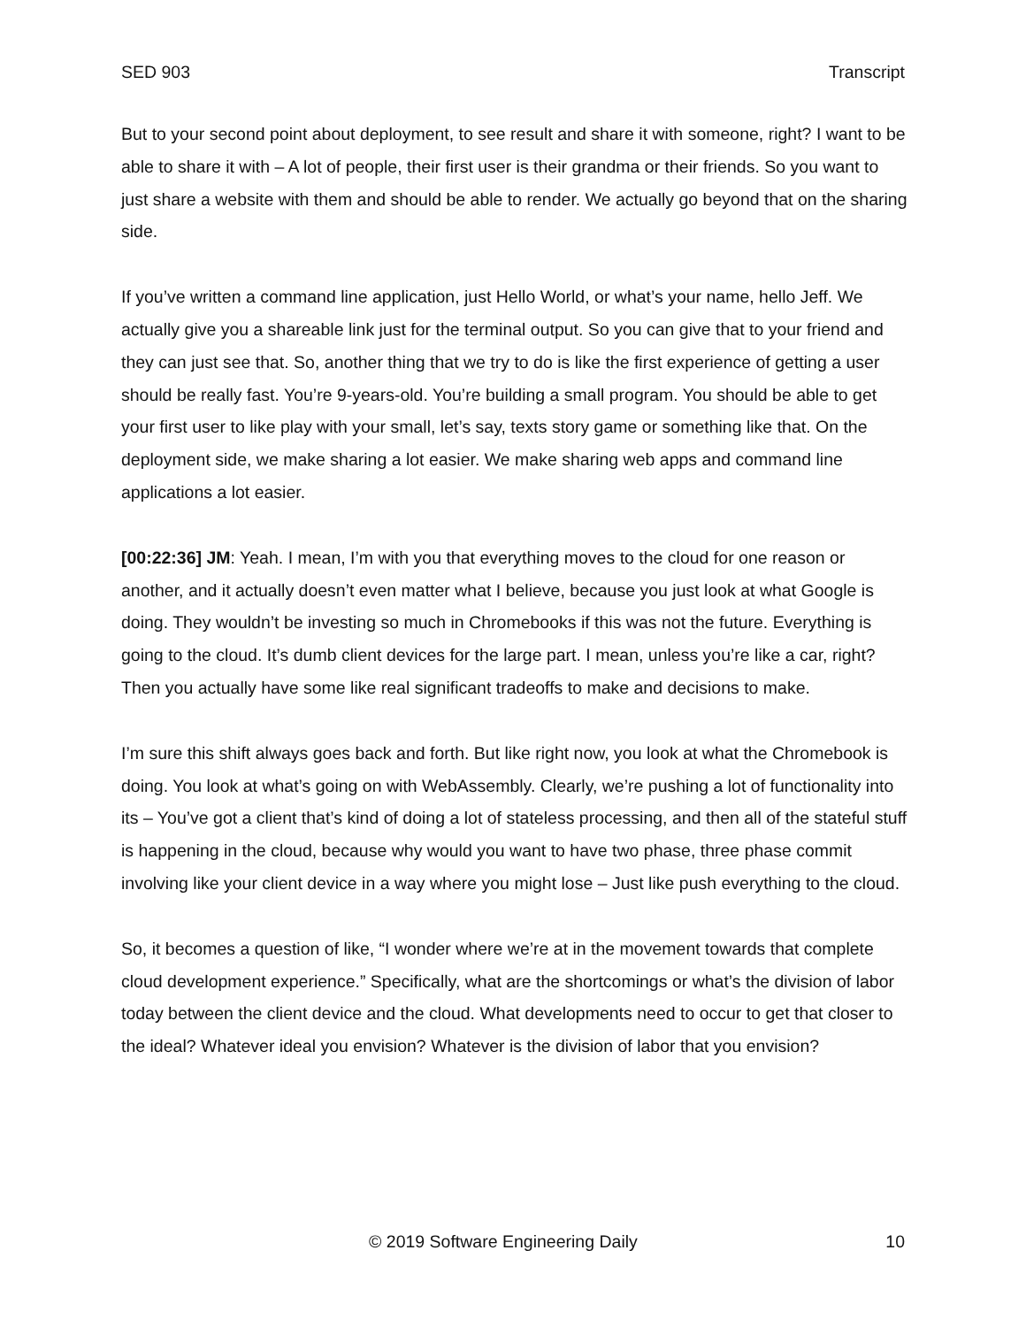SED 903 Transcript
But to your second point about deployment, to see result and share it with someone, right? I want to be able to share it with – A lot of people, their first user is their grandma or their friends. So you want to just share a website with them and should be able to render. We actually go beyond that on the sharing side.
If you’ve written a command line application, just Hello World, or what’s your name, hello Jeff. We actually give you a shareable link just for the terminal output. So you can give that to your friend and they can just see that. So, another thing that we try to do is like the first experience of getting a user should be really fast. You’re 9-years-old. You’re building a small program. You should be able to get your first user to like play with your small, let’s say, texts story game or something like that. On the deployment side, we make sharing a lot easier. We make sharing web apps and command line applications a lot easier.
[00:22:36] JM: Yeah. I mean, I’m with you that everything moves to the cloud for one reason or another, and it actually doesn’t even matter what I believe, because you just look at what Google is doing. They wouldn’t be investing so much in Chromebooks if this was not the future. Everything is going to the cloud. It’s dumb client devices for the large part. I mean, unless you’re like a car, right? Then you actually have some like real significant tradeoffs to make and decisions to make.
I’m sure this shift always goes back and forth. But like right now, you look at what the Chromebook is doing. You look at what’s going on with WebAssembly. Clearly, we’re pushing a lot of functionality into its – You’ve got a client that’s kind of doing a lot of stateless processing, and then all of the stateful stuff is happening in the cloud, because why would you want to have two phase, three phase commit involving like your client device in a way where you might lose – Just like push everything to the cloud.
So, it becomes a question of like, “I wonder where we’re at in the movement towards that complete cloud development experience.” Specifically, what are the shortcomings or what’s the division of labor today between the client device and the cloud. What developments need to occur to get that closer to the ideal? Whatever ideal you envision? Whatever is the division of labor that you envision?
© 2019 Software Engineering Daily 10